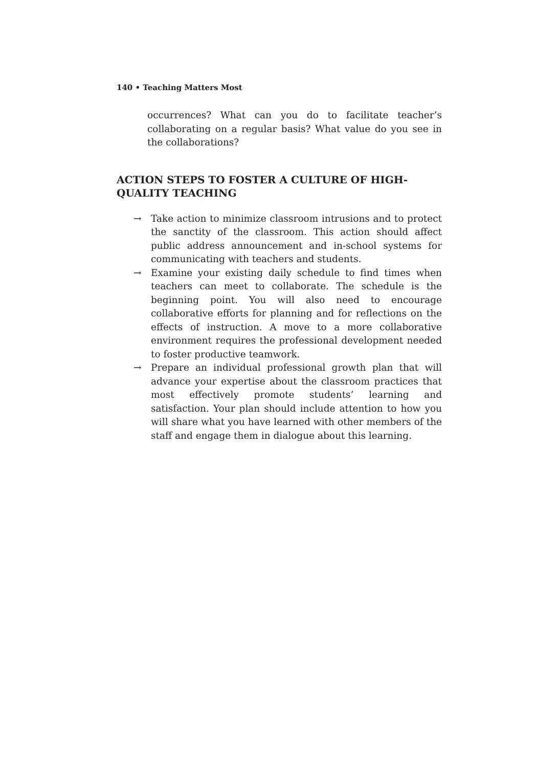140 • Teaching Matters Most
occurrences? What can you do to facilitate teacher’s collaborating on a regular basis? What value do you see in the collaborations?
ACTION STEPS TO FOSTER A CULTURE OF HIGH-QUALITY TEACHING
→ Take action to minimize classroom intrusions and to protect the sanctity of the classroom. This action should affect public address announcement and in-school systems for communicating with teachers and students.
→ Examine your existing daily schedule to find times when teachers can meet to collaborate. The schedule is the beginning point. You will also need to encourage collaborative efforts for planning and for reflections on the effects of instruction. A move to a more collaborative environment requires the professional development needed to foster productive teamwork.
→ Prepare an individual professional growth plan that will advance your expertise about the classroom practices that most effectively promote students’ learning and satisfaction. Your plan should include attention to how you will share what you have learned with other members of the staff and engage them in dialogue about this learning.